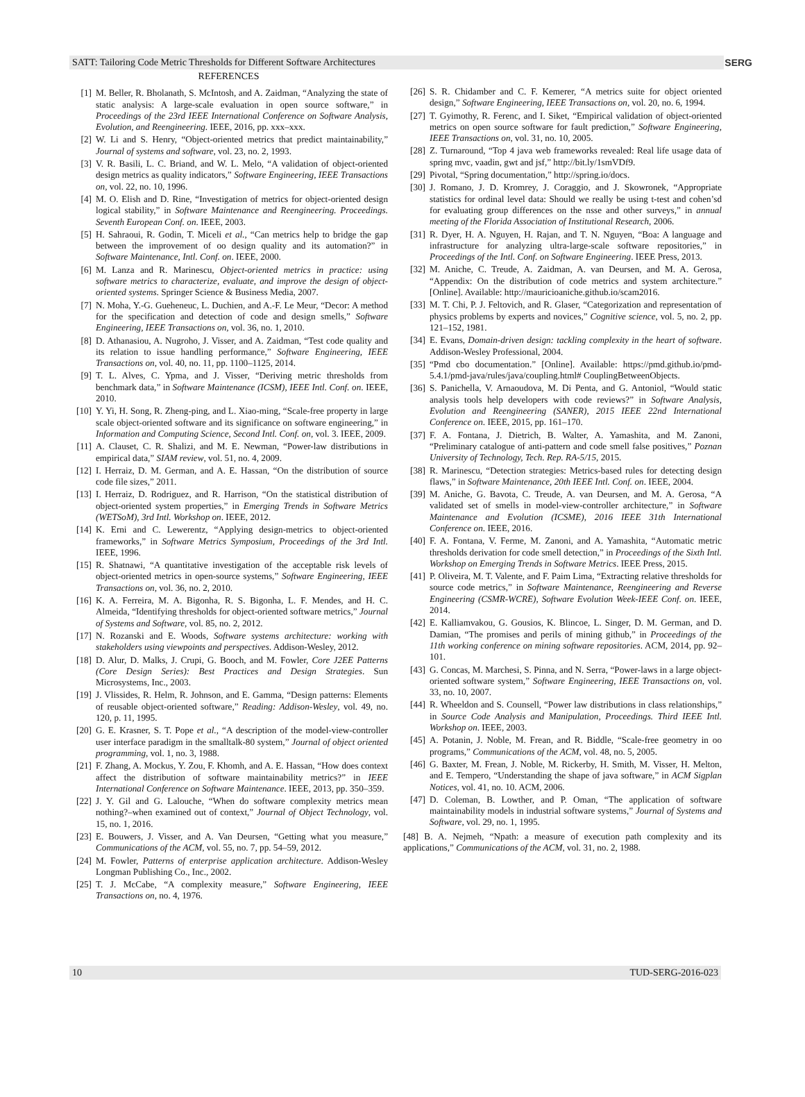SATT: Tailoring Code Metric Thresholds for Different Software Architectures SERG
REFERENCES
[1] M. Beller, R. Bholanath, S. McIntosh, and A. Zaidman, “Analyzing the state of static analysis: A large-scale evaluation in open source software,” in Proceedings of the 23rd IEEE International Conference on Software Analysis, Evolution, and Reengineering. IEEE, 2016, pp. xxx–xxx.
[2] W. Li and S. Henry, “Object-oriented metrics that predict maintainability,” Journal of systems and software, vol. 23, no. 2, 1993.
[3] V. R. Basili, L. C. Briand, and W. L. Melo, “A validation of object-oriented design metrics as quality indicators,” Software Engineering, IEEE Transactions on, vol. 22, no. 10, 1996.
[4] M. O. Elish and D. Rine, “Investigation of metrics for object-oriented design logical stability,” in Software Maintenance and Reengineering. Proceedings. Seventh European Conf. on. IEEE, 2003.
[5] H. Sahraoui, R. Godin, T. Miceli et al., “Can metrics help to bridge the gap between the improvement of oo design quality and its automation?” in Software Maintenance, Intl. Conf. on. IEEE, 2000.
[6] M. Lanza and R. Marinescu, Object-oriented metrics in practice: using software metrics to characterize, evaluate, and improve the design of object-oriented systems. Springer Science & Business Media, 2007.
[7] N. Moha, Y.-G. Gueheneuc, L. Duchien, and A.-F. Le Meur, “Decor: A method for the specification and detection of code and design smells,” Software Engineering, IEEE Transactions on, vol. 36, no. 1, 2010.
[8] D. Athanasiou, A. Nugroho, J. Visser, and A. Zaidman, “Test code quality and its relation to issue handling performance,” Software Engineering, IEEE Transactions on, vol. 40, no. 11, pp. 1100–1125, 2014.
[9] T. L. Alves, C. Ypma, and J. Visser, “Deriving metric thresholds from benchmark data,” in Software Maintenance (ICSM), IEEE Intl. Conf. on. IEEE, 2010.
[10] Y. Yi, H. Song, R. Zheng-ping, and L. Xiao-ming, “Scale-free property in large scale object-oriented software and its significance on software engineering,” in Information and Computing Science, Second Intl. Conf. on, vol. 3. IEEE, 2009.
[11] A. Clauset, C. R. Shalizi, and M. E. Newman, “Power-law distributions in empirical data,” SIAM review, vol. 51, no. 4, 2009.
[12] I. Herraiz, D. M. German, and A. E. Hassan, “On the distribution of source code file sizes,” 2011.
[13] I. Herraiz, D. Rodriguez, and R. Harrison, “On the statistical distribution of object-oriented system properties,” in Emerging Trends in Software Metrics (WETSoM), 3rd Intl. Workshop on. IEEE, 2012.
[14] K. Erni and C. Lewerentz, “Applying design-metrics to object-oriented frameworks,” in Software Metrics Symposium, Proceedings of the 3rd Intl. IEEE, 1996.
[15] R. Shatnawi, “A quantitative investigation of the acceptable risk levels of object-oriented metrics in open-source systems,” Software Engineering, IEEE Transactions on, vol. 36, no. 2, 2010.
[16] K. A. Ferreira, M. A. Bigonha, R. S. Bigonha, L. F. Mendes, and H. C. Almeida, “Identifying thresholds for object-oriented software metrics,” Journal of Systems and Software, vol. 85, no. 2, 2012.
[17] N. Rozanski and E. Woods, Software systems architecture: working with stakeholders using viewpoints and perspectives. Addison-Wesley, 2012.
[18] D. Alur, D. Malks, J. Crupi, G. Booch, and M. Fowler, Core J2EE Patterns (Core Design Series): Best Practices and Design Strategies. Sun Microsystems, Inc., 2003.
[19] J. Vlissides, R. Helm, R. Johnson, and E. Gamma, “Design patterns: Elements of reusable object-oriented software,” Reading: Addison-Wesley, vol. 49, no. 120, p. 11, 1995.
[20] G. E. Krasner, S. T. Pope et al., “A description of the model-view-controller user interface paradigm in the smalltalk-80 system,” Journal of object oriented programming, vol. 1, no. 3, 1988.
[21] F. Zhang, A. Mockus, Y. Zou, F. Khomh, and A. E. Hassan, “How does context affect the distribution of software maintainability metrics?” in IEEE International Conference on Software Maintenance. IEEE, 2013, pp. 350–359.
[22] J. Y. Gil and G. Lalouche, “When do software complexity metrics mean nothing?–when examined out of context,” Journal of Object Technology, vol. 15, no. 1, 2016.
[23] E. Bouwers, J. Visser, and A. Van Deursen, “Getting what you measure,” Communications of the ACM, vol. 55, no. 7, pp. 54–59, 2012.
[24] M. Fowler, Patterns of enterprise application architecture. Addison-Wesley Longman Publishing Co., Inc., 2002.
[25] T. J. McCabe, “A complexity measure,” Software Engineering, IEEE Transactions on, no. 4, 1976.
[26] S. R. Chidamber and C. F. Kemerer, “A metrics suite for object oriented design,” Software Engineering, IEEE Transactions on, vol. 20, no. 6, 1994.
[27] T. Gyimothy, R. Ferenc, and I. Siket, “Empirical validation of object-oriented metrics on open source software for fault prediction,” Software Engineering, IEEE Transactions on, vol. 31, no. 10, 2005.
[28] Z. Turnaround, “Top 4 java web frameworks revealed: Real life usage data of spring mvc, vaadin, gwt and jsf,” http://bit.ly/1smVDf9.
[29] Pivotal, “Spring documentation,” http://spring.io/docs.
[30] J. Romano, J. D. Kromrey, J. Coraggio, and J. Skowronek, “Appropriate statistics for ordinal level data: Should we really be using t-test and cohen’sd for evaluating group differences on the nsse and other surveys,” in annual meeting of the Florida Association of Institutional Research, 2006.
[31] R. Dyer, H. A. Nguyen, H. Rajan, and T. N. Nguyen, “Boa: A language and infrastructure for analyzing ultra-large-scale software repositories,” in Proceedings of the Intl. Conf. on Software Engineering. IEEE Press, 2013.
[32] M. Aniche, C. Treude, A. Zaidman, A. van Deursen, and M. A. Gerosa, “Appendix: On the distribution of code metrics and system architecture.” [Online]. Available: http://mauricioaniche.github.io/scam2016.
[33] M. T. Chi, P. J. Feltovich, and R. Glaser, “Categorization and representation of physics problems by experts and novices,” Cognitive science, vol. 5, no. 2, pp. 121–152, 1981.
[34] E. Evans, Domain-driven design: tackling complexity in the heart of software. Addison-Wesley Professional, 2004.
[35] “Pmd cbo documentation.” [Online]. Available: https://pmd.github.io/pmd-5.4.1/pmd-java/rules/java/coupling.html# CouplingBetweenObjects.
[36] S. Panichella, V. Arnaoudova, M. Di Penta, and G. Antoniol, “Would static analysis tools help developers with code reviews?” in Software Analysis, Evolution and Reengineering (SANER), 2015 IEEE 22nd International Conference on. IEEE, 2015, pp. 161–170.
[37] F. A. Fontana, J. Dietrich, B. Walter, A. Yamashita, and M. Zanoni, “Preliminary catalogue of anti-pattern and code smell false positives,” Poznan University of Technology, Tech. Rep. RA-5/15, 2015.
[38] R. Marinescu, “Detection strategies: Metrics-based rules for detecting design flaws,” in Software Maintenance, 20th IEEE Intl. Conf. on. IEEE, 2004.
[39] M. Aniche, G. Bavota, C. Treude, A. van Deursen, and M. A. Gerosa, “A validated set of smells in model-view-controller architecture,” in Software Maintenance and Evolution (ICSME), 2016 IEEE 31th International Conference on. IEEE, 2016.
[40] F. A. Fontana, V. Ferme, M. Zanoni, and A. Yamashita, “Automatic metric thresholds derivation for code smell detection,” in Proceedings of the Sixth Intl. Workshop on Emerging Trends in Software Metrics. IEEE Press, 2015.
[41] P. Oliveira, M. T. Valente, and F. Paim Lima, “Extracting relative thresholds for source code metrics,” in Software Maintenance, Reengineering and Reverse Engineering (CSMR-WCRE), Software Evolution Week-IEEE Conf. on. IEEE, 2014.
[42] E. Kalliamvakou, G. Gousios, K. Blincoe, L. Singer, D. M. German, and D. Damian, “The promises and perils of mining github,” in Proceedings of the 11th working conference on mining software repositories. ACM, 2014, pp. 92–101.
[43] G. Concas, M. Marchesi, S. Pinna, and N. Serra, “Power-laws in a large object-oriented software system,” Software Engineering, IEEE Transactions on, vol. 33, no. 10, 2007.
[44] R. Wheeldon and S. Counsell, “Power law distributions in class relationships,” in Source Code Analysis and Manipulation, Proceedings. Third IEEE Intl. Workshop on. IEEE, 2003.
[45] A. Potanin, J. Noble, M. Frean, and R. Biddle, “Scale-free geometry in oo programs,” Communications of the ACM, vol. 48, no. 5, 2005.
[46] G. Baxter, M. Frean, J. Noble, M. Rickerby, H. Smith, M. Visser, H. Melton, and E. Tempero, “Understanding the shape of java software,” in ACM Sigplan Notices, vol. 41, no. 10. ACM, 2006.
[47] D. Coleman, B. Lowther, and P. Oman, “The application of software maintainability models in industrial software systems,” Journal of Systems and Software, vol. 29, no. 1, 1995.
[48] B. A. Nejmeh, “Npath: a measure of execution path complexity and its applications,” Communications of the ACM, vol. 31, no. 2, 1988.
10 TUD-SERG-2016-023